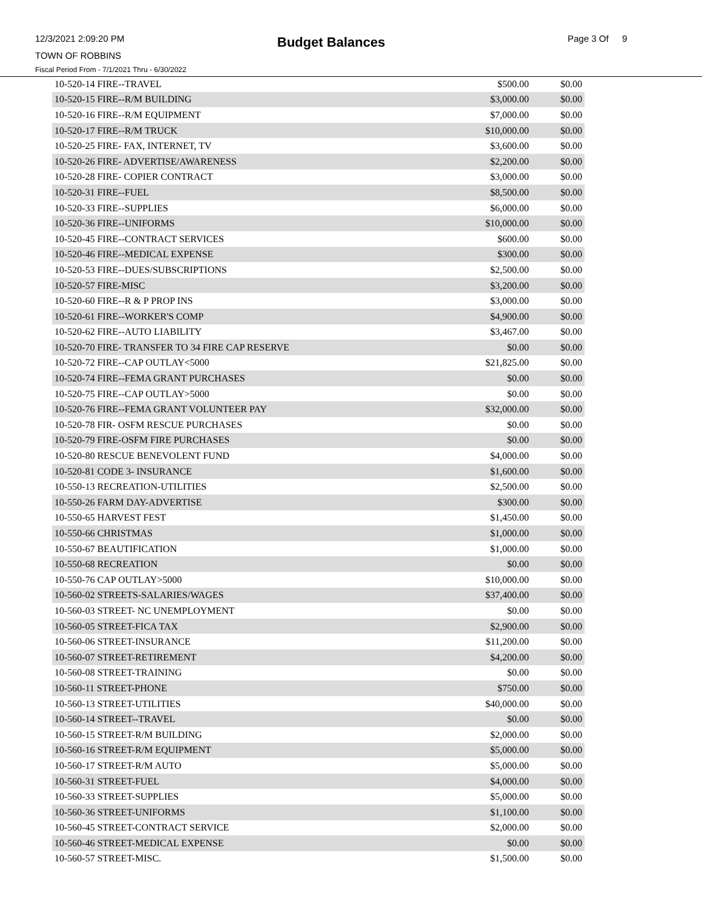12/3/2021 2:09:20 PM
Budget Balances
Page 3 Of 9
TOWN OF ROBBINS
Fiscal Period From - 7/1/2021 Thru - 6/30/2022
| 10-520-14 FIRE--TRAVEL | $500.00 | $0.00 |
| 10-520-15 FIRE--R/M BUILDING | $3,000.00 | $0.00 |
| 10-520-16 FIRE--R/M EQUIPMENT | $7,000.00 | $0.00 |
| 10-520-17 FIRE--R/M TRUCK | $10,000.00 | $0.00 |
| 10-520-25 FIRE- FAX, INTERNET, TV | $3,600.00 | $0.00 |
| 10-520-26 FIRE- ADVERTISE/AWARENESS | $2,200.00 | $0.00 |
| 10-520-28 FIRE- COPIER CONTRACT | $3,000.00 | $0.00 |
| 10-520-31 FIRE--FUEL | $8,500.00 | $0.00 |
| 10-520-33 FIRE--SUPPLIES | $6,000.00 | $0.00 |
| 10-520-36 FIRE--UNIFORMS | $10,000.00 | $0.00 |
| 10-520-45 FIRE--CONTRACT SERVICES | $600.00 | $0.00 |
| 10-520-46 FIRE--MEDICAL EXPENSE | $300.00 | $0.00 |
| 10-520-53 FIRE--DUES/SUBSCRIPTIONS | $2,500.00 | $0.00 |
| 10-520-57 FIRE-MISC | $3,200.00 | $0.00 |
| 10-520-60 FIRE--R & P PROP INS | $3,000.00 | $0.00 |
| 10-520-61 FIRE--WORKER'S COMP | $4,900.00 | $0.00 |
| 10-520-62 FIRE--AUTO LIABILITY | $3,467.00 | $0.00 |
| 10-520-70 FIRE- TRANSFER TO 34 FIRE CAP RESERVE | $0.00 | $0.00 |
| 10-520-72 FIRE--CAP OUTLAY<5000 | $21,825.00 | $0.00 |
| 10-520-74 FIRE--FEMA GRANT PURCHASES | $0.00 | $0.00 |
| 10-520-75 FIRE--CAP OUTLAY>5000 | $0.00 | $0.00 |
| 10-520-76 FIRE--FEMA GRANT VOLUNTEER PAY | $32,000.00 | $0.00 |
| 10-520-78 FIR- OSFM RESCUE PURCHASES | $0.00 | $0.00 |
| 10-520-79 FIRE-OSFM FIRE PURCHASES | $0.00 | $0.00 |
| 10-520-80 RESCUE BENEVOLENT FUND | $4,000.00 | $0.00 |
| 10-520-81 CODE 3- INSURANCE | $1,600.00 | $0.00 |
| 10-550-13 RECREATION-UTILITIES | $2,500.00 | $0.00 |
| 10-550-26 FARM DAY-ADVERTISE | $300.00 | $0.00 |
| 10-550-65 HARVEST FEST | $1,450.00 | $0.00 |
| 10-550-66 CHRISTMAS | $1,000.00 | $0.00 |
| 10-550-67 BEAUTIFICATION | $1,000.00 | $0.00 |
| 10-550-68 RECREATION | $0.00 | $0.00 |
| 10-550-76 CAP OUTLAY>5000 | $10,000.00 | $0.00 |
| 10-560-02 STREETS-SALARIES/WAGES | $37,400.00 | $0.00 |
| 10-560-03 STREET- NC UNEMPLOYMENT | $0.00 | $0.00 |
| 10-560-05 STREET-FICA TAX | $2,900.00 | $0.00 |
| 10-560-06 STREET-INSURANCE | $11,200.00 | $0.00 |
| 10-560-07 STREET-RETIREMENT | $4,200.00 | $0.00 |
| 10-560-08 STREET-TRAINING | $0.00 | $0.00 |
| 10-560-11 STREET-PHONE | $750.00 | $0.00 |
| 10-560-13 STREET-UTILITIES | $40,000.00 | $0.00 |
| 10-560-14 STREET--TRAVEL | $0.00 | $0.00 |
| 10-560-15 STREET-R/M BUILDING | $2,000.00 | $0.00 |
| 10-560-16 STREET-R/M EQUIPMENT | $5,000.00 | $0.00 |
| 10-560-17 STREET-R/M AUTO | $5,000.00 | $0.00 |
| 10-560-31 STREET-FUEL | $4,000.00 | $0.00 |
| 10-560-33 STREET-SUPPLIES | $5,000.00 | $0.00 |
| 10-560-36 STREET-UNIFORMS | $1,100.00 | $0.00 |
| 10-560-45 STREET-CONTRACT SERVICE | $2,000.00 | $0.00 |
| 10-560-46 STREET-MEDICAL EXPENSE | $0.00 | $0.00 |
| 10-560-57 STREET-MISC. | $1,500.00 | $0.00 |